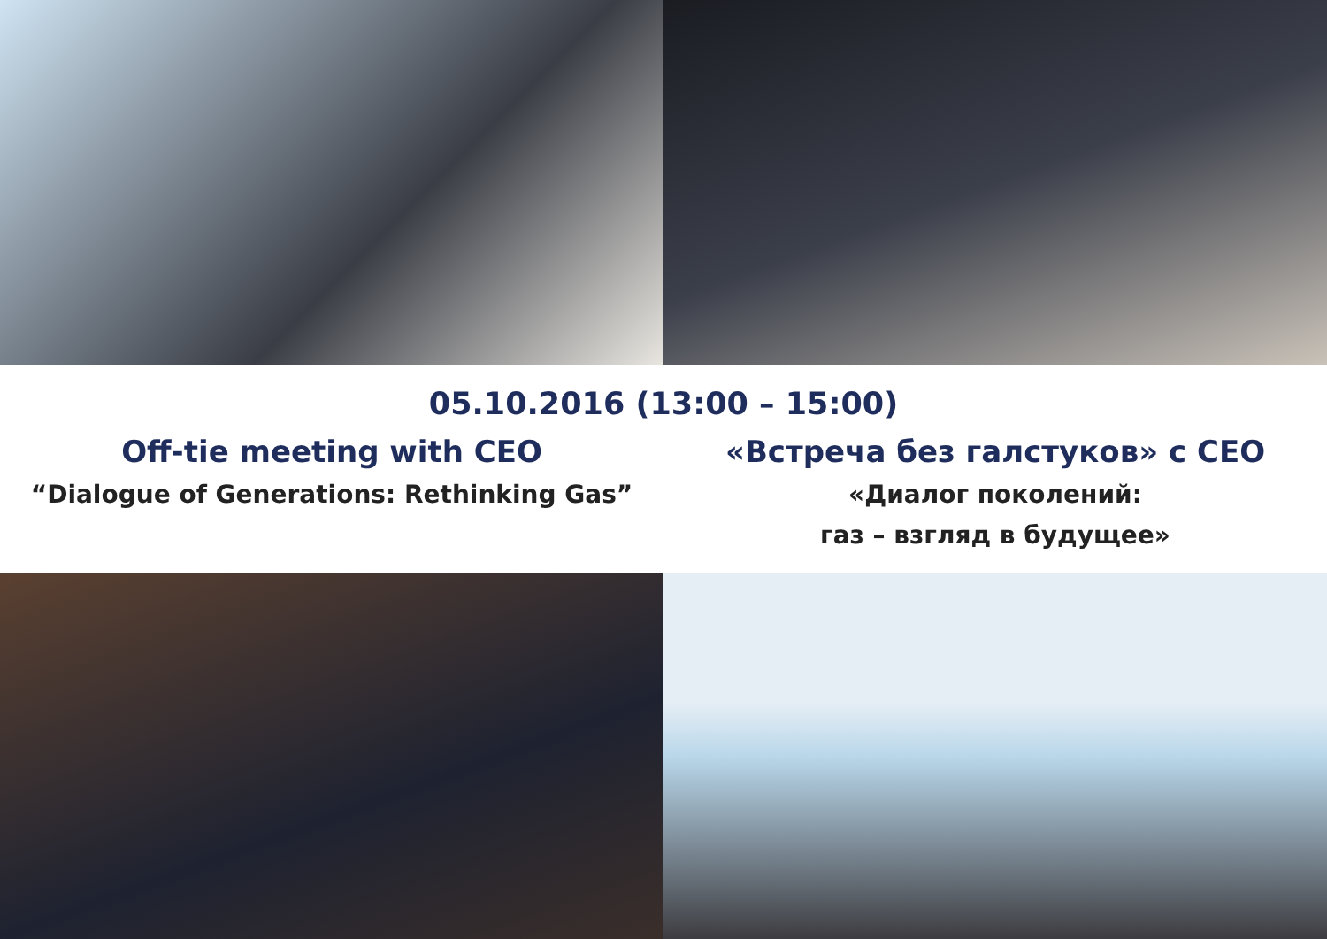05.10.2016 (13:00 – 15:00)
Off-tie meeting with CEO
“Dialogue of Generations: Rethinking Gas”
«Встреча без галстуков» с CEO
«Диалог поколений:
газ – взгляд в будущее»